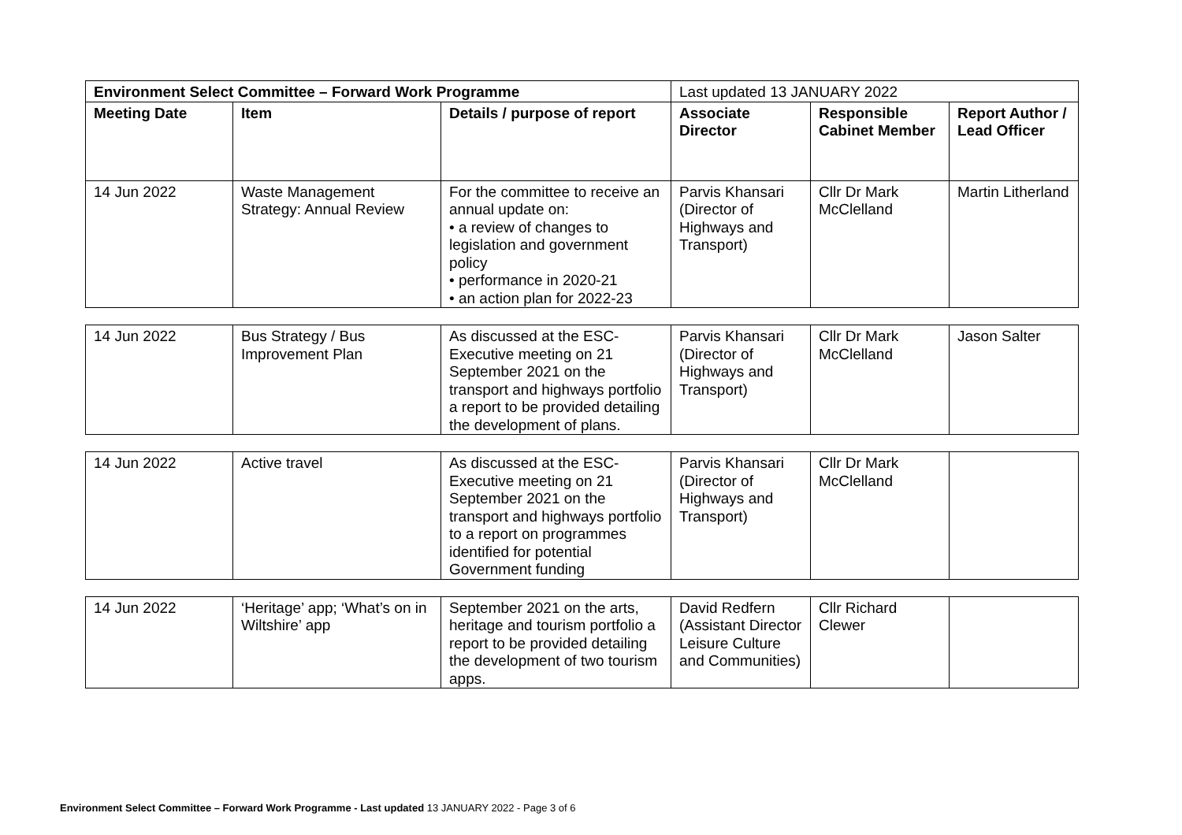| Environment Select Committee – Forward Work Programme | | | Last updated 13 JANUARY 2022 | | |
| Meeting Date | Item | Details / purpose of report | Associate Director | Responsible Cabinet Member | Report Author / Lead Officer |
| 14 Jun 2022 | Waste Management Strategy: Annual Review | For the committee to receive an annual update on: • a review of changes to legislation and government policy • performance in 2020-21 • an action plan for 2022-23 | Parvis Khansari (Director of Highways and Transport) | Cllr Dr Mark McClelland | Martin Litherland |
| 14 Jun 2022 | Bus Strategy / Bus Improvement Plan | As discussed at the ESC-Executive meeting on 21 September 2021 on the transport and highways portfolio a report to be provided detailing the development of plans. | Parvis Khansari (Director of Highways and Transport) | Cllr Dr Mark McClelland | Jason Salter |
| 14 Jun 2022 | Active travel | As discussed at the ESC-Executive meeting on 21 September 2021 on the transport and highways portfolio to a report on programmes identified for potential Government funding | Parvis Khansari (Director of Highways and Transport) | Cllr Dr Mark McClelland | |
| 14 Jun 2022 | ‘Heritage’ app; ‘What’s on in Wiltshire’ app | September 2021 on the arts, heritage and tourism portfolio a report to be provided detailing the development of two tourism apps. | David Redfern (Assistant Director Leisure Culture and Communities) | Cllr Richard Clewer | |
Environment Select Committee – Forward Work Programme - Last updated 13 JANUARY 2022 - Page 3 of 6